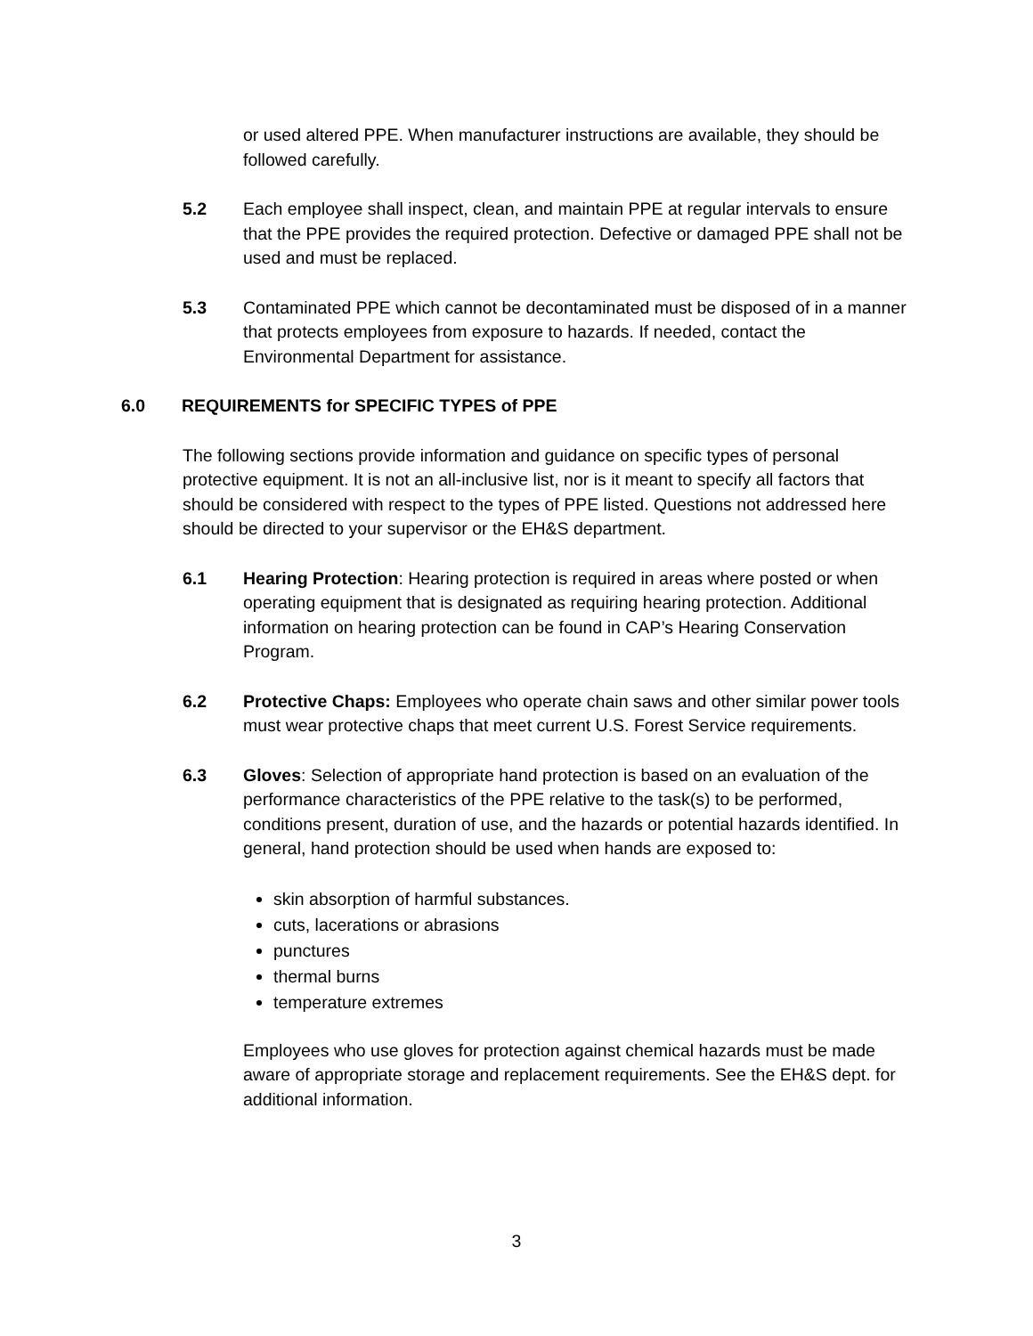or used altered PPE. When manufacturer instructions are available, they should be followed carefully.
5.2 Each employee shall inspect, clean, and maintain PPE at regular intervals to ensure that the PPE provides the required protection. Defective or damaged PPE shall not be used and must be replaced.
5.3 Contaminated PPE which cannot be decontaminated must be disposed of in a manner that protects employees from exposure to hazards. If needed, contact the Environmental Department for assistance.
6.0 REQUIREMENTS for SPECIFIC TYPES of PPE
The following sections provide information and guidance on specific types of personal protective equipment. It is not an all-inclusive list, nor is it meant to specify all factors that should be considered with respect to the types of PPE listed. Questions not addressed here should be directed to your supervisor or the EH&S department.
6.1 Hearing Protection: Hearing protection is required in areas where posted or when operating equipment that is designated as requiring hearing protection. Additional information on hearing protection can be found in CAP’s Hearing Conservation Program.
6.2 Protective Chaps: Employees who operate chain saws and other similar power tools must wear protective chaps that meet current U.S. Forest Service requirements.
6.3 Gloves: Selection of appropriate hand protection is based on an evaluation of the performance characteristics of the PPE relative to the task(s) to be performed, conditions present, duration of use, and the hazards or potential hazards identified. In general, hand protection should be used when hands are exposed to:
skin absorption of harmful substances.
cuts, lacerations or abrasions
punctures
thermal burns
temperature extremes
Employees who use gloves for protection against chemical hazards must be made aware of appropriate storage and replacement requirements. See the EH&S dept. for additional information.
3